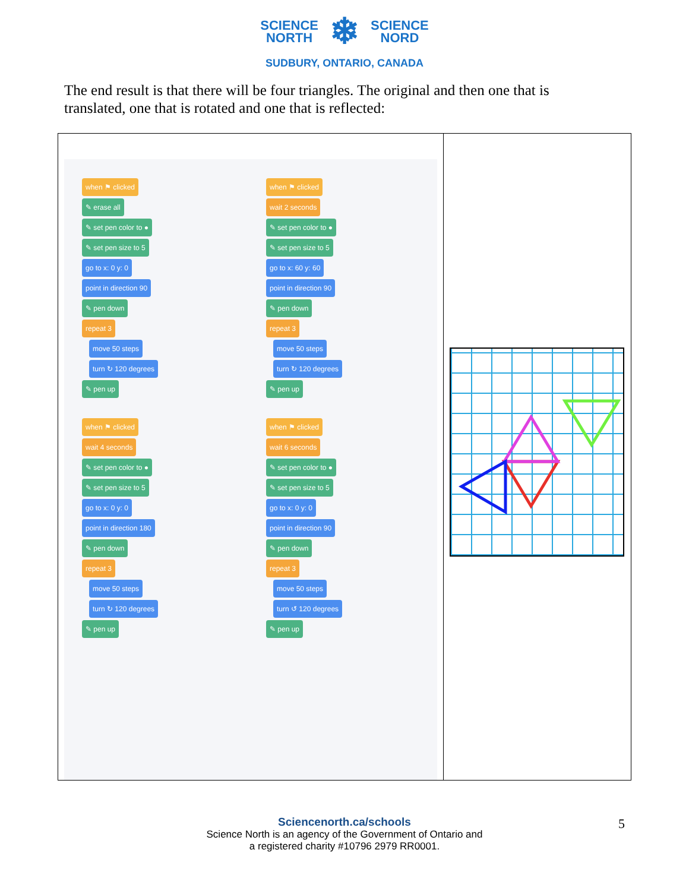SCIENCE
NORTH
❄
SCIENCE
NORD
SUDBURY, ONTARIO, CANADA
The end result is that there will be four triangles. The original and then one that is translated, one that is rotated and one that is reflected:
| when ⚑ clicked ✎ erase all ✎ set pen color to ● ✎ set pen size to 5 go to x: 0 y: 0 point in direction 90 ✎ pen down repeat 3 move 50 steps turn ↻ 120 degrees ✎ pen up when ⚑ clicked wait 4 seconds ✎ set pen color to ● ✎ set pen size to 5 go to x: 0 y: 0 point in direction 180 ✎ pen down repeat 3 move 50 steps turn ↻ 120 degrees ✎ pen up when ⚑ clicked wait 2 seconds ✎ set pen color to ● ✎ set pen size to 5 go to x: 60 y: 60 point in direction 90 ✎ pen down repeat 3 move 50 steps turn ↻ 120 degrees ✎ pen up when ⚑ clicked wait 6 seconds ✎ set pen color to ● ✎ set pen size to 5 go to x: 0 y: 0 point in direction 90 ✎ pen down repeat 3 move 50 steps turn ↺ 120 degrees ✎ pen up | |
Sciencenorth.ca/schools
Science North is an agency of the Government of Ontario and
a registered charity #10796 2979 RR0001.
5